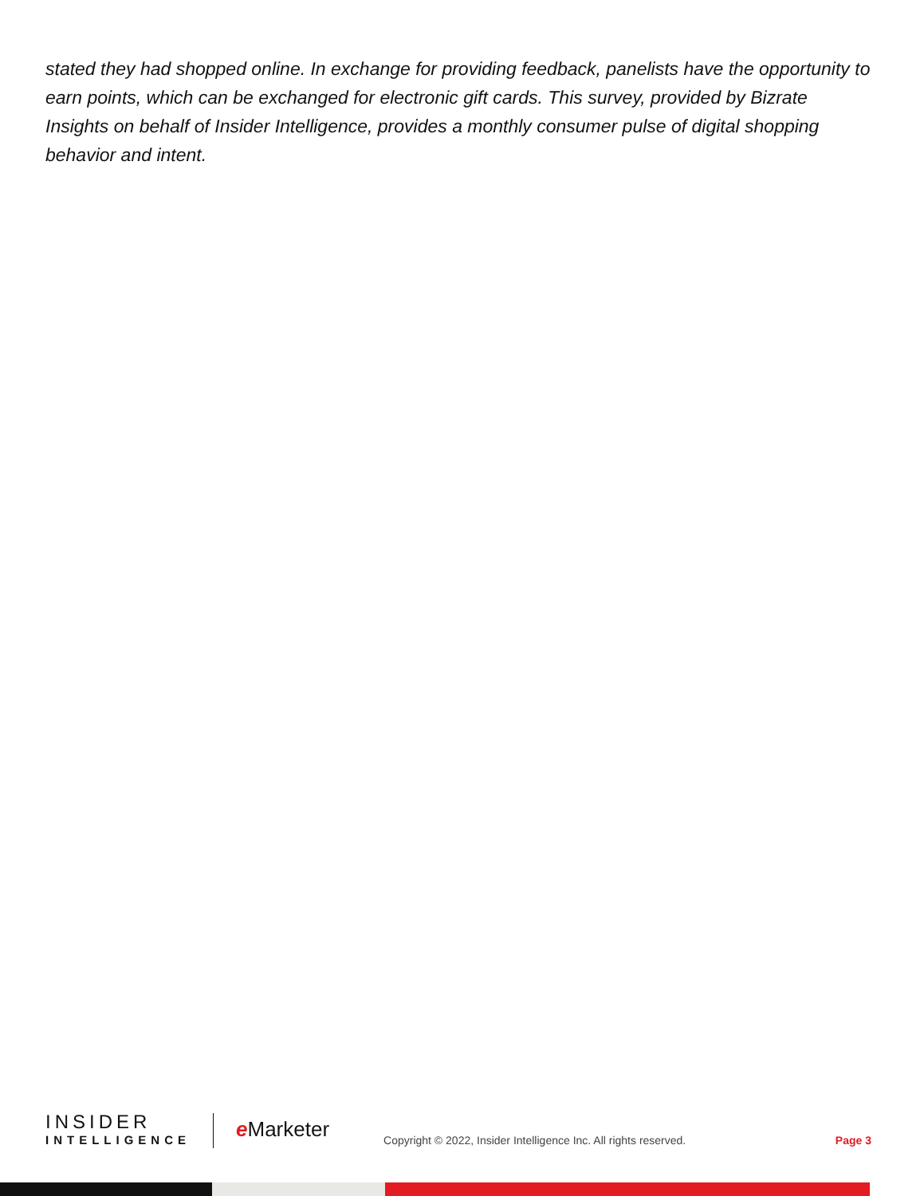stated they had shopped online. In exchange for providing feedback, panelists have the opportunity to earn points, which can be exchanged for electronic gift cards. This survey, provided by Bizrate Insights on behalf of Insider Intelligence, provides a monthly consumer pulse of digital shopping behavior and intent.
INSIDER
INTELLIGENCE
e Marketer
Copyright © 2022, Insider Intelligence Inc. All rights reserved.
Page 3